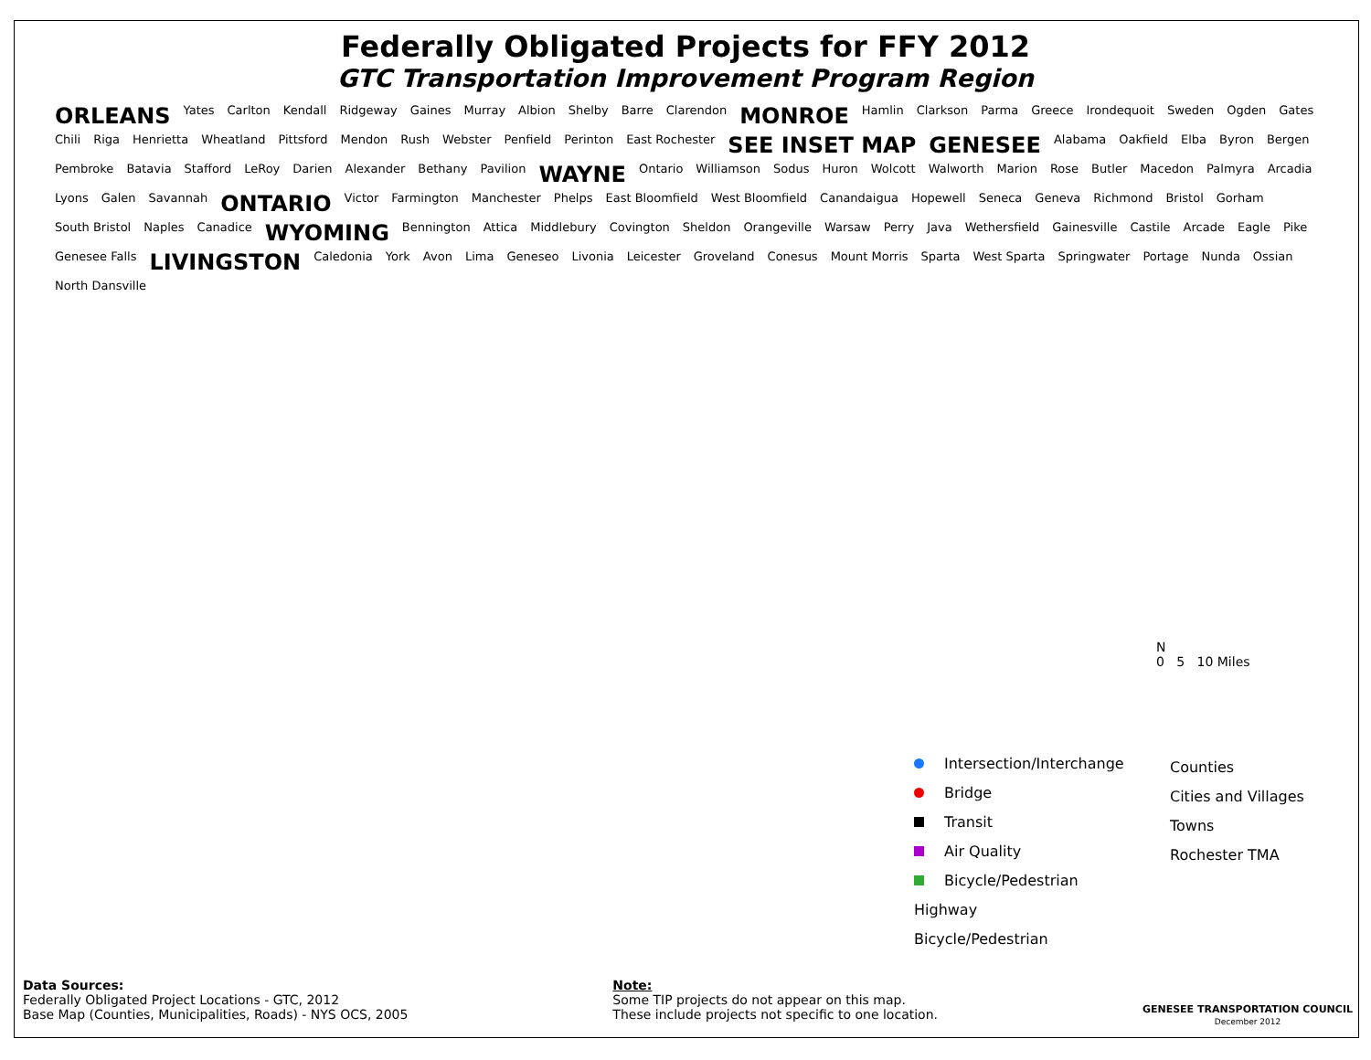Federally Obligated Projects for FFY 2012
GTC Transportation Improvement Program Region
ORLEANS Yates Carlton Kendall Ridgeway Gaines Murray Albion Shelby Barre Clarendon MONROE Hamlin Clarkson Parma Greece Irondequoit Sweden Ogden Gates Chili Riga Henrietta Wheatland Pittsford Mendon Rush Webster Penfield Perinton East Rochester SEE INSET MAP GENESEE Alabama Oakfield Elba Byron Bergen Pembroke Batavia Stafford LeRoy Darien Alexander Bethany Pavilion WAYNE Ontario Williamson Sodus Huron Wolcott Walworth Marion Rose Butler Macedon Palmyra Arcadia Lyons Galen Savannah ONTARIO Victor Farmington Manchester Phelps East Bloomfield West Bloomfield Canandaigua Hopewell Seneca Geneva Richmond Bristol Gorham South Bristol Naples Canadice WYOMING Bennington Attica Middlebury Covington Sheldon Orangeville Warsaw Perry Java Wethersfield Gainesville Castile Arcade Eagle Pike Genesee Falls LIVINGSTON Caledonia York Avon Lima Geneseo Livonia Leicester Groveland Conesus Mount Morris Sparta West Sparta Springwater Portage Nunda Ossian North Dansville
Intersection/Interchange
Bridge
Transit
Air Quality
Bicycle/Pedestrian
Highway
Bicycle/Pedestrian
Counties
Cities and Villages
Towns
Rochester TMA
N
0 5 10 Miles
Data Sources:
Federally Obligated Project Locations - GTC, 2012
Base Map (Counties, Municipalities, Roads) - NYS OCS, 2005
Note:
Some TIP projects do not appear on this map.
These include projects not specific to one location.
GENESEE TRANSPORTATION COUNCIL
December 2012